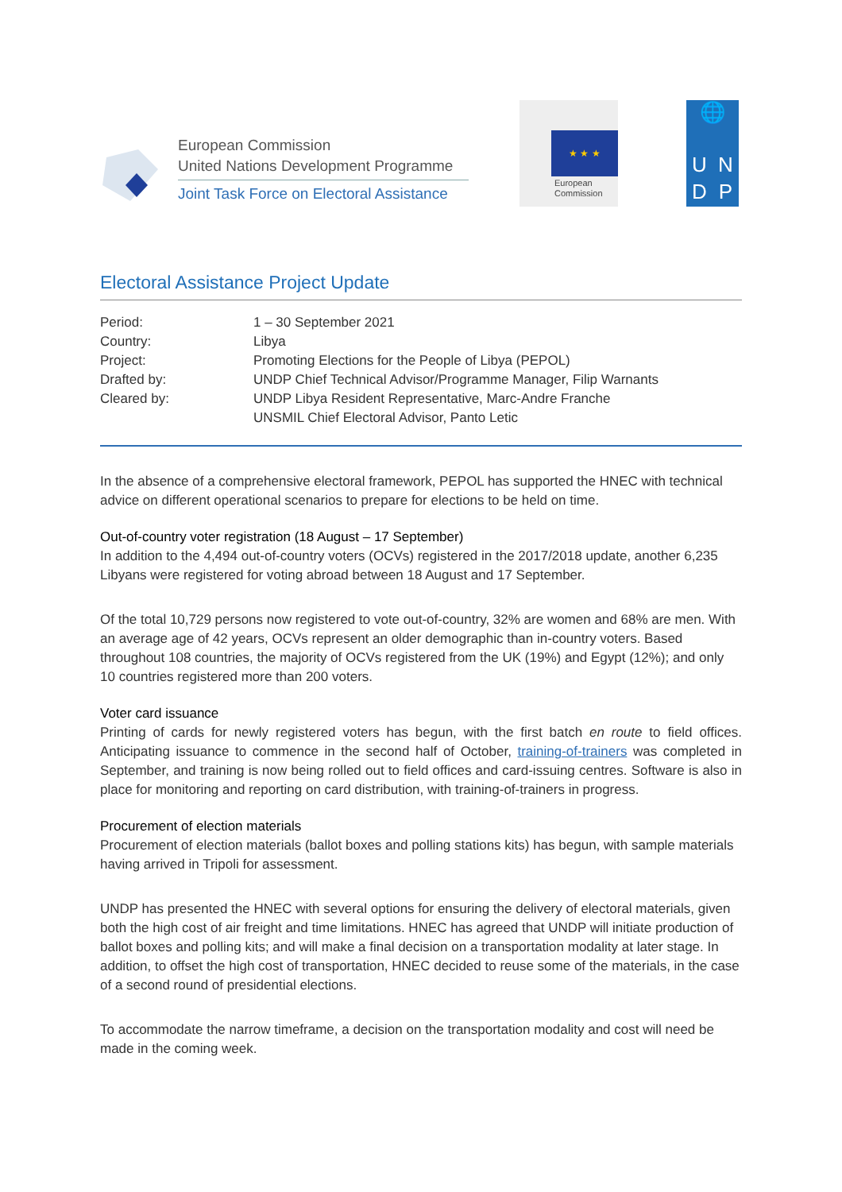European Commission
United Nations Development Programme
Joint Task Force on Electoral Assistance
★ ★ ★
European
Commission
🌐
U
N
D
P
Electoral Assistance Project Update
| Period: | 1 – 30 September 2021 |
| Country: | Libya |
| Project: | Promoting Elections for the People of Libya (PEPOL) |
| Drafted by: | UNDP Chief Technical Advisor/Programme Manager, Filip Warnants |
| Cleared by: | UNDP Libya Resident Representative, Marc-Andre Franche UNSMIL Chief Electoral Advisor, Panto Letic |
In the absence of a comprehensive electoral framework, PEPOL has supported the HNEC with technical advice on different operational scenarios to prepare for elections to be held on time.
Out-of-country voter registration (18 August – 17 September)
In addition to the 4,494 out-of-country voters (OCVs) registered in the 2017/2018 update, another 6,235 Libyans were registered for voting abroad between 18 August and 17 September.
Of the total 10,729 persons now registered to vote out-of-country, 32% are women and 68% are men. With an average age of 42 years, OCVs represent an older demographic than in-country voters. Based throughout 108 countries, the majority of OCVs registered from the UK (19%) and Egypt (12%); and only 10 countries registered more than 200 voters.
Voter card issuance
Printing of cards for newly registered voters has begun, with the first batch en route to field offices. Anticipating issuance to commence in the second half of October, training-of-trainers was completed in September, and training is now being rolled out to field offices and card-issuing centres. Software is also in place for monitoring and reporting on card distribution, with training-of-trainers in progress.
Procurement of election materials
Procurement of election materials (ballot boxes and polling stations kits) has begun, with sample materials having arrived in Tripoli for assessment.
UNDP has presented the HNEC with several options for ensuring the delivery of electoral materials, given both the high cost of air freight and time limitations. HNEC has agreed that UNDP will initiate production of ballot boxes and polling kits; and will make a final decision on a transportation modality at later stage. In addition, to offset the high cost of transportation, HNEC decided to reuse some of the materials, in the case of a second round of presidential elections.
To accommodate the narrow timeframe, a decision on the transportation modality and cost will need be made in the coming week.